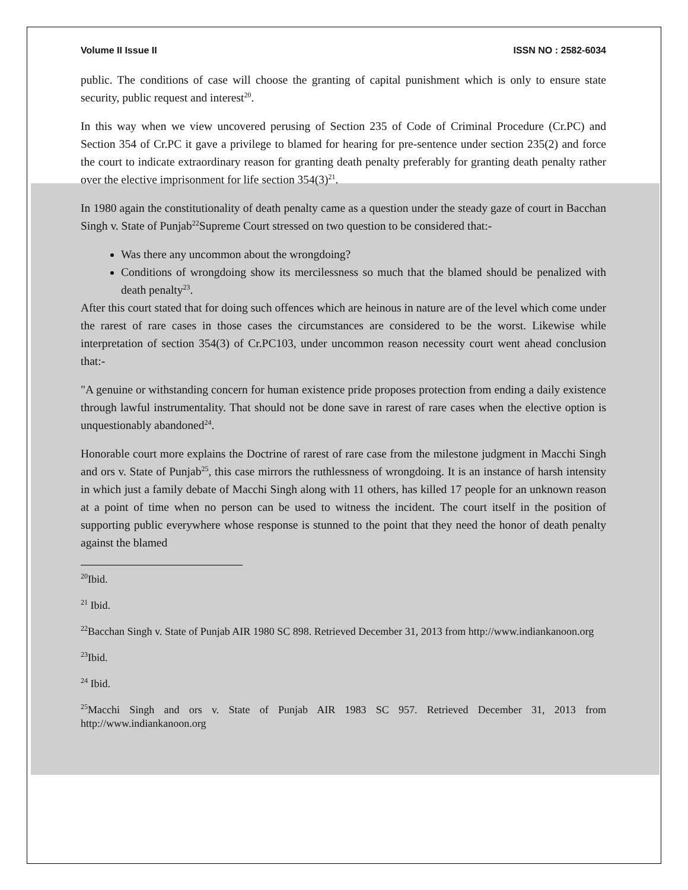Volume II Issue II ISSN NO : 2582-6034
public. The conditions of case will choose the granting of capital punishment which is only to ensure state security, public request and interest<sup>20</sup>.
In this way when we view uncovered perusing of Section 235 of Code of Criminal Procedure (Cr.PC) and Section 354 of Cr.PC it gave a privilege to blamed for hearing for pre-sentence under section 235(2) and force the court to indicate extraordinary reason for granting death penalty preferably for granting death penalty rather over the elective imprisonment for life section 354(3)<sup>21</sup>.
In 1980 again the constitutionality of death penalty came as a question under the steady gaze of court in Bacchan Singh v. State of Punjab<sup>22</sup>Supreme Court stressed on two question to be considered that:-
Was there any uncommon about the wrongdoing?
Conditions of wrongdoing show its mercilessness so much that the blamed should be penalized with death penalty<sup>23</sup>.
After this court stated that for doing such offences which are heinous in nature are of the level which come under the rarest of rare cases in those cases the circumstances are considered to be the worst. Likewise while interpretation of section 354(3) of Cr.PC103, under uncommon reason necessity court went ahead conclusion that:-
"A genuine or withstanding concern for human existence pride proposes protection from ending a daily existence through lawful instrumentality. That should not be done save in rarest of rare cases when the elective option is unquestionably abandoned<sup>24</sup>.
Honorable court more explains the Doctrine of rarest of rare case from the milestone judgment in Macchi Singh and ors v. State of Punjab<sup>25</sup>, this case mirrors the ruthlessness of wrongdoing. It is an instance of harsh intensity in which just a family debate of Macchi Singh along with 11 others, has killed 17 people for an unknown reason at a point of time when no person can be used to witness the incident. The court itself in the position of supporting public everywhere whose response is stunned to the point that they need the honor of death penalty against the blamed
<sup>20</sup> Ibid.
<sup>21</sup> Ibid.
<sup>22</sup> Bacchan Singh v. State of Punjab AIR 1980 SC 898. Retrieved December 31, 2013 from http://www.indiankanoon.org
<sup>23</sup> Ibid.
<sup>24</sup> Ibid.
<sup>25</sup> Macchi Singh and ors v. State of Punjab AIR 1983 SC 957. Retrieved December 31, 2013 from http://www.indiankanoon.org